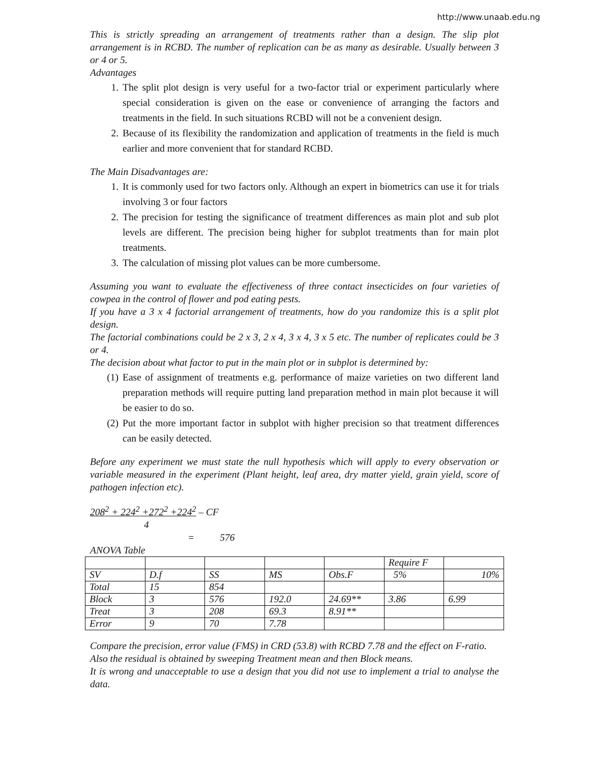http://www.unaab.edu.ng
This is strictly spreading an arrangement of treatments rather than a design. The slip plot arrangement is in RCBD. The number of replication can be as many as desirable. Usually between 3 or 4 or 5.
Advantages
1. The split plot design is very useful for a two-factor trial or experiment particularly where special consideration is given on the ease or convenience of arranging the factors and treatments in the field. In such situations RCBD will not be a convenient design.
2. Because of its flexibility the randomization and application of treatments in the field is much earlier and more convenient that for standard RCBD.
The Main Disadvantages are:
1. It is commonly used for two factors only. Although an expert in biometrics can use it for trials involving 3 or four factors
2. The precision for testing the significance of treatment differences as main plot and sub plot levels are different. The precision being higher for subplot treatments than for main plot treatments.
3. The calculation of missing plot values can be more cumbersome.
Assuming you want to evaluate the effectiveness of three contact insecticides on four varieties of cowpea in the control of flower and pod eating pests.
If you have a 3 x 4 factorial arrangement of treatments, how do you randomize this is a split plot design.
The factorial combinations could be 2 x 3, 2 x 4, 3 x 4, 3 x 5 etc. The number of replicates could be 3 or 4.
The decision about what factor to put in the main plot or in subplot is determined by:
(1) Ease of assignment of treatments e.g. performance of maize varieties on two different land preparation methods will require putting land preparation method in main plot because it will be easier to do so.
(2) Put the more important factor in subplot with higher precision so that treatment differences can be easily detected.
Before any experiment we must state the null hypothesis which will apply to every observation or variable measured in the experiment (Plant height, leaf area, dry matter yield, grain yield, score of pathogen infection etc).
208<sup>2</sup> + 224<sup>2</sup> +272<sup>2</sup> +224<sup>2</sup> – CF
4
= 576
ANOVA Table
| | | | | | Require F | |
| SV | D.f | SS | MS | Obs.F | 5% | 10% |
| Total | 15 | 854 | | | | |
| Block | 3 | 576 | 192.0 | 24.69** | 3.86 | 6.99 |
| Treat | 3 | 208 | 69.3 | 8.91** | | |
| Error | 9 | 70 | 7.78 | | | |
Compare the precision, error value (FMS) in CRD (53.8) with RCBD 7.78 and the effect on F-ratio.
Also the residual is obtained by sweeping Treatment mean and then Block means.
It is wrong and unacceptable to use a design that you did not use to implement a trial to analyse the data.